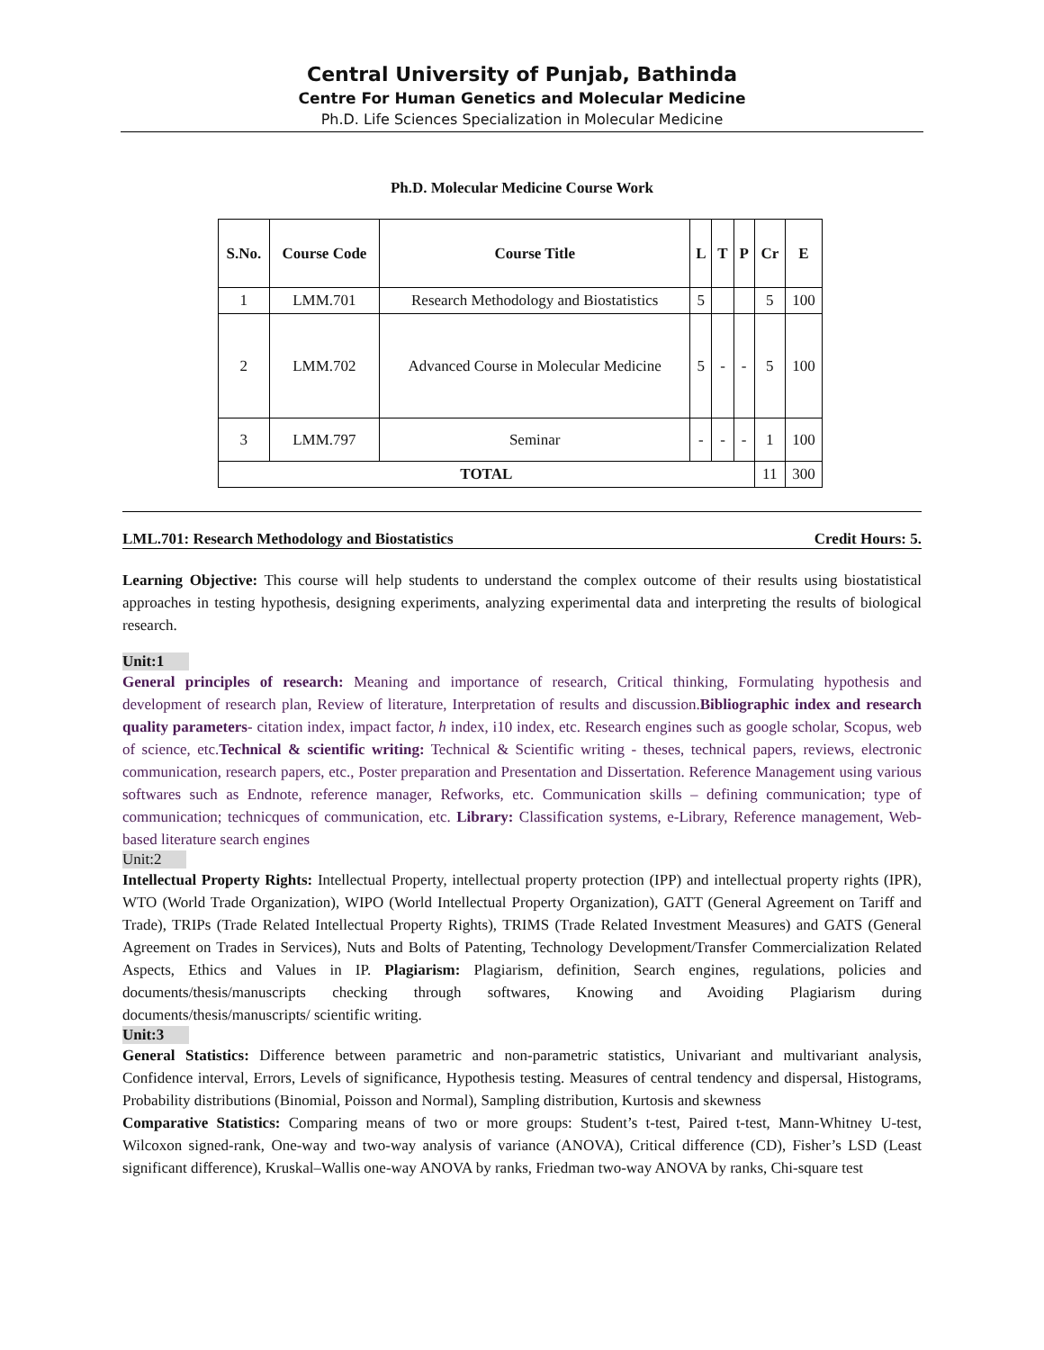Central University of Punjab, Bathinda
Centre For Human Genetics and Molecular Medicine
Ph.D. Life Sciences Specialization in Molecular Medicine
Ph.D. Molecular Medicine Course Work
| S.No. | Course Code | Course Title | L | T | P | Cr | E |
| --- | --- | --- | --- | --- | --- | --- | --- |
| 1 | LMM.701 | Research Methodology and Biostatistics | 5 | | | 5 | 100 |
| 2 | LMM.702 | Advanced Course in Molecular Medicine | 5 | - | - | 5 | 100 |
| 3 | LMM.797 | Seminar | - | - | - | 1 | 100 |
| TOTAL | | | | | | 11 | 300 |
LML.701: Research Methodology and Biostatistics Credit Hours: 5.
Learning Objective: This course will help students to understand the complex outcome of their results using biostatistical approaches in testing hypothesis, designing experiments, analyzing experimental data and interpreting the results of biological research.
Unit:1
General principles of research: Meaning and importance of research, Critical thinking, Formulating hypothesis and development of research plan, Review of literature, Interpretation of results and discussion.Bibliographic index and research quality parameters- citation index, impact factor, h index, i10 index, etc. Research engines such as google scholar, Scopus, web of science, etc.Technical & scientific writing: Technical & Scientific writing - theses, technical papers, reviews, electronic communication, research papers, etc., Poster preparation and Presentation and Dissertation. Reference Management using various softwares such as Endnote, reference manager, Refworks, etc. Communication skills – defining communication; type of communication; technicques of communication, etc. Library: Classification systems, e-Library, Reference management, Web-based literature search engines
Unit:2
Intellectual Property Rights: Intellectual Property, intellectual property protection (IPP) and intellectual property rights (IPR), WTO (World Trade Organization), WIPO (World Intellectual Property Organization), GATT (General Agreement on Tariff and Trade), TRIPs (Trade Related Intellectual Property Rights), TRIMS (Trade Related Investment Measures) and GATS (General Agreement on Trades in Services), Nuts and Bolts of Patenting, Technology Development/Transfer Commercialization Related Aspects, Ethics and Values in IP. Plagiarism: Plagiarism, definition, Search engines, regulations, policies and documents/thesis/manuscripts checking through softwares, Knowing and Avoiding Plagiarism during documents/thesis/manuscripts/ scientific writing.
Unit:3
General Statistics: Difference between parametric and non-parametric statistics, Univariant and multivariant analysis, Confidence interval, Errors, Levels of significance, Hypothesis testing. Measures of central tendency and dispersal, Histograms, Probability distributions (Binomial, Poisson and Normal), Sampling distribution, Kurtosis and skewness
Comparative Statistics: Comparing means of two or more groups: Student’s t-test, Paired t-test, Mann-Whitney U-test, Wilcoxon signed-rank, One-way and two-way analysis of variance (ANOVA), Critical difference (CD), Fisher’s LSD (Least significant difference), Kruskal–Wallis one-way ANOVA by ranks, Friedman two-way ANOVA by ranks, Chi-square test